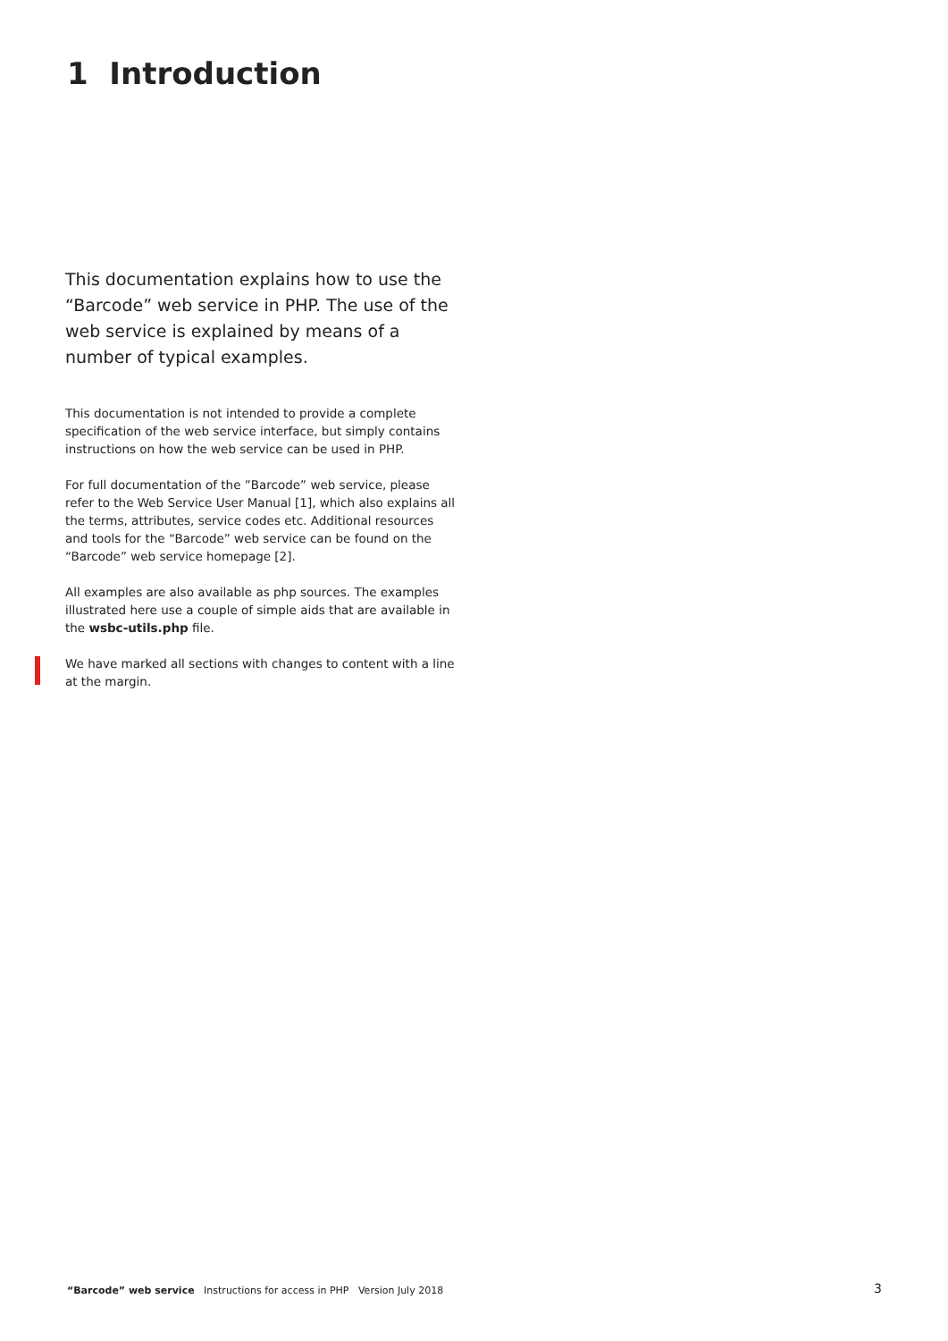1 Introduction
This documentation explains how to use the “Barcode” web service in PHP. The use of the web service is explained by means of a number of typical examples.
This documentation is not intended to provide a complete specification of the web service interface, but simply contains instructions on how the web service can be used in PHP.
For full documentation of the ”Barcode” web service, please refer to the Web Service User Manual [1], which also explains all the terms, attributes, service codes etc. Additional resources and tools for the “Barcode” web service can be found on the “Barcode” web service homepage [2].
All examples are also available as php sources. The examples illustrated here use a couple of simple aids that are available in the wsbc-utils.php file.
We have marked all sections with changes to content with a line at the margin.
“Barcode” web service Instructions for access in PHP Version July 2018 3